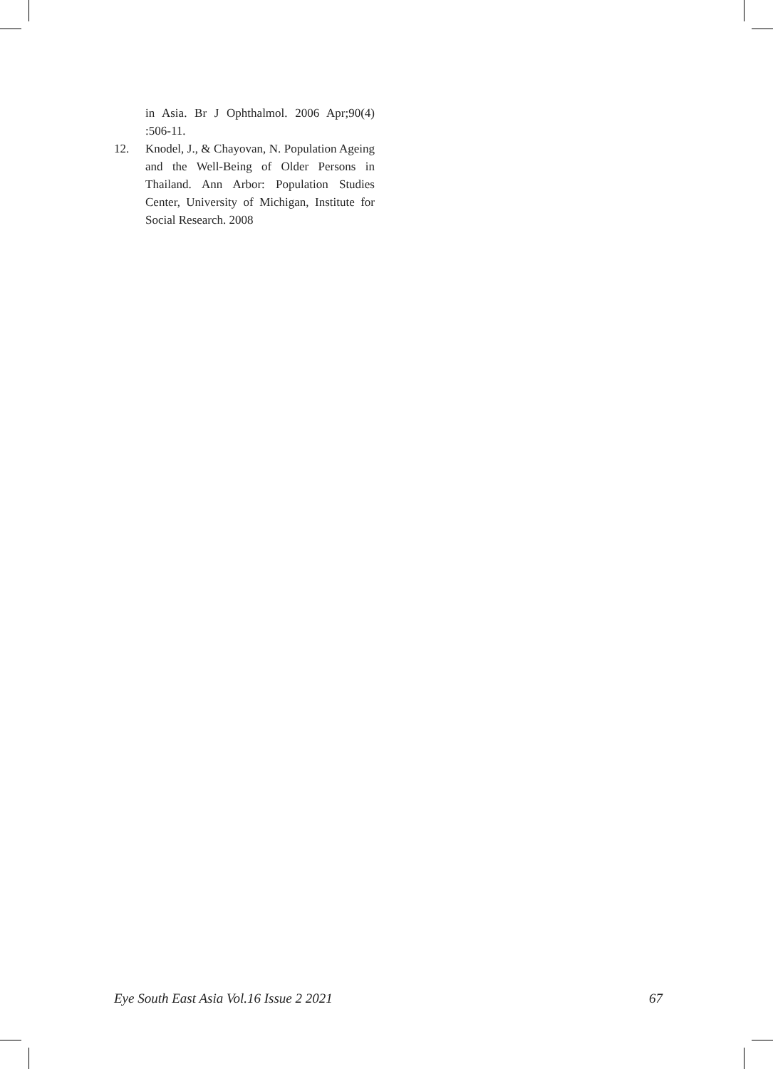in Asia. Br J Ophthalmol. 2006 Apr;90(4) :506-11.
12. Knodel, J., & Chayovan, N. Population Ageing and the Well-Being of Older Persons in Thailand. Ann Arbor: Population Studies Center, University of Michigan, Institute for Social Research. 2008
Eye South East Asia Vol.16 Issue 2 2021 67